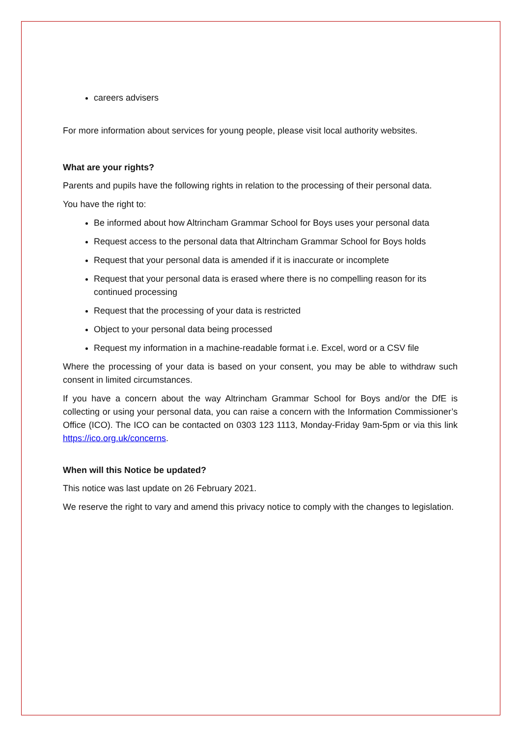careers advisers
For more information about services for young people, please visit local authority websites.
What are your rights?
Parents and pupils have the following rights in relation to the processing of their personal data.
You have the right to:
Be informed about how Altrincham Grammar School for Boys uses your personal data
Request access to the personal data that Altrincham Grammar School for Boys holds
Request that your personal data is amended if it is inaccurate or incomplete
Request that your personal data is erased where there is no compelling reason for its continued processing
Request that the processing of your data is restricted
Object to your personal data being processed
Request my information in a machine-readable format i.e. Excel, word or a CSV file
Where the processing of your data is based on your consent, you may be able to withdraw such consent in limited circumstances.
If you have a concern about the way Altrincham Grammar School for Boys and/or the DfE is collecting or using your personal data, you can raise a concern with the Information Commissioner’s Office (ICO). The ICO can be contacted on 0303 123 1113, Monday-Friday 9am-5pm or via this link https://ico.org.uk/concerns.
When will this Notice be updated?
This notice was last update on 26 February 2021.
We reserve the right to vary and amend this privacy notice to comply with the changes to legislation.